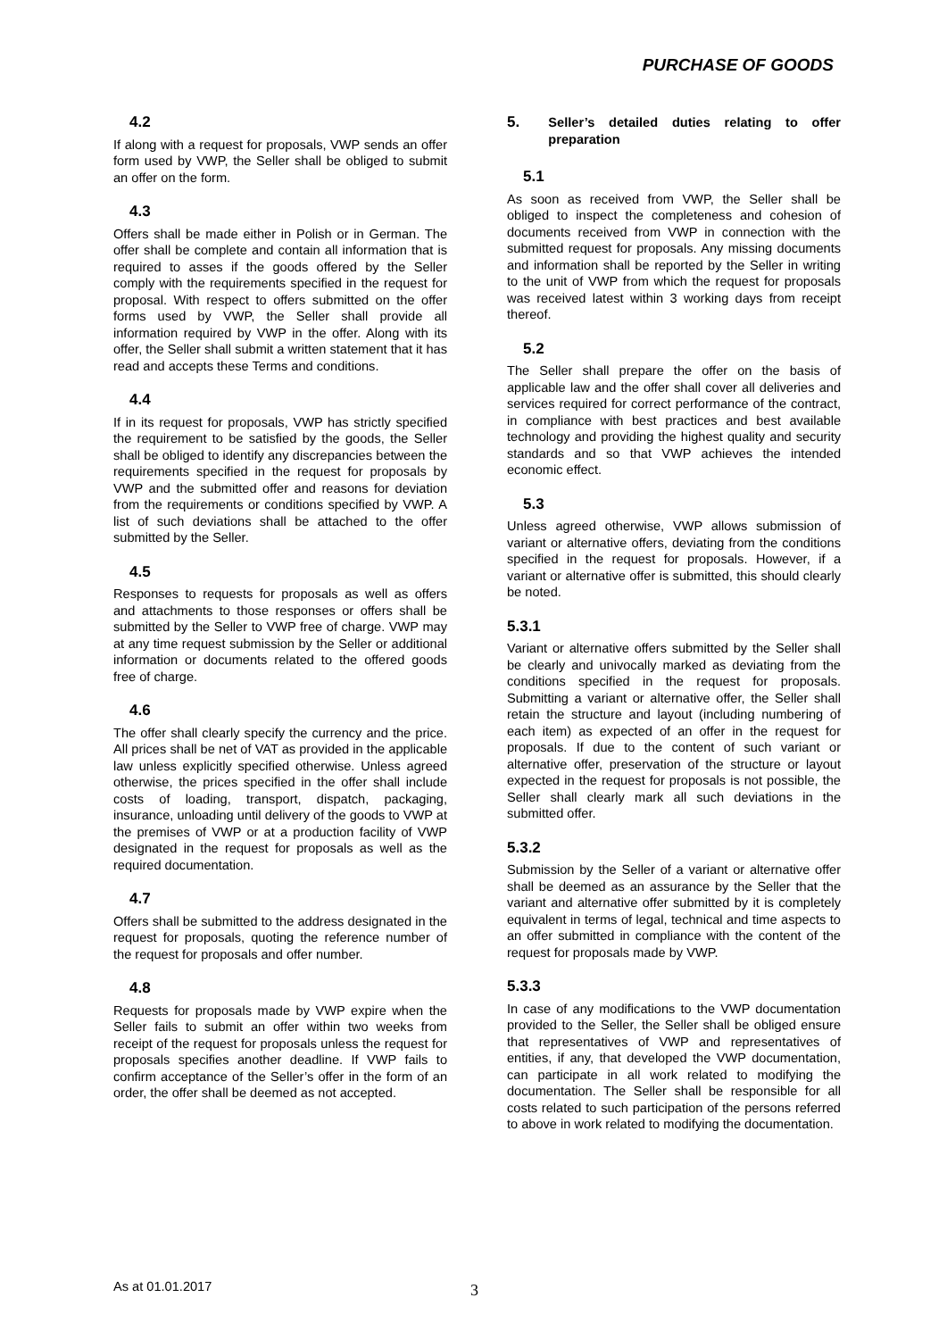PURCHASE OF GOODS
4.2
If along with a request for proposals, VWP sends an offer form used by VWP, the Seller shall be obliged to submit an offer on the form.
4.3
Offers shall be made either in Polish or in German. The offer shall be complete and contain all information that is required to asses if the goods offered by the Seller comply with the requirements specified in the request for proposal. With respect to offers submitted on the offer forms used by VWP, the Seller shall provide all information required by VWP in the offer. Along with its offer, the Seller shall submit a written statement that it has read and accepts these Terms and conditions.
4.4
If in its request for proposals, VWP has strictly specified the requirement to be satisfied by the goods, the Seller shall be obliged to identify any discrepancies between the requirements specified in the request for proposals by VWP and the submitted offer and reasons for deviation from the requirements or conditions specified by VWP. A list of such deviations shall be attached to the offer submitted by the Seller.
4.5
Responses to requests for proposals as well as offers and attachments to those responses or offers shall be submitted by the Seller to VWP free of charge. VWP may at any time request submission by the Seller or additional information or documents related to the offered goods free of charge.
4.6
The offer shall clearly specify the currency and the price. All prices shall be net of VAT as provided in the applicable law unless explicitly specified otherwise. Unless agreed otherwise, the prices specified in the offer shall include costs of loading, transport, dispatch, packaging, insurance, unloading until delivery of the goods to VWP at the premises of VWP or at a production facility of VWP designated in the request for proposals as well as the required documentation.
4.7
Offers shall be submitted to the address designated in the request for proposals, quoting the reference number of the request for proposals and offer number.
4.8
Requests for proposals made by VWP expire when the Seller fails to submit an offer within two weeks from receipt of the request for proposals unless the request for proposals specifies another deadline. If VWP fails to confirm acceptance of the Seller’s offer in the form of an order, the offer shall be deemed as not accepted.
5. Seller’s detailed duties relating to offer preparation
5.1
As soon as received from VWP, the Seller shall be obliged to inspect the completeness and cohesion of documents received from VWP in connection with the submitted request for proposals. Any missing documents and information shall be reported by the Seller in writing to the unit of VWP from which the request for proposals was received latest within 3 working days from receipt thereof.
5.2
The Seller shall prepare the offer on the basis of applicable law and the offer shall cover all deliveries and services required for correct performance of the contract, in compliance with best practices and best available technology and providing the highest quality and security standards and so that VWP achieves the intended economic effect.
5.3
Unless agreed otherwise, VWP allows submission of variant or alternative offers, deviating from the conditions specified in the request for proposals. However, if a variant or alternative offer is submitted, this should clearly be noted.
5.3.1
Variant or alternative offers submitted by the Seller shall be clearly and univocally marked as deviating from the conditions specified in the request for proposals. Submitting a variant or alternative offer, the Seller shall retain the structure and layout (including numbering of each item) as expected of an offer in the request for proposals. If due to the content of such variant or alternative offer, preservation of the structure or layout expected in the request for proposals is not possible, the Seller shall clearly mark all such deviations in the submitted offer.
5.3.2
Submission by the Seller of a variant or alternative offer shall be deemed as an assurance by the Seller that the variant and alternative offer submitted by it is completely equivalent in terms of legal, technical and time aspects to an offer submitted in compliance with the content of the request for proposals made by VWP.
5.3.3
In case of any modifications to the VWP documentation provided to the Seller, the Seller shall be obliged ensure that representatives of VWP and representatives of entities, if any, that developed the VWP documentation, can participate in all work related to modifying the documentation. The Seller shall be responsible for all costs related to such participation of the persons referred to above in work related to modifying the documentation.
As at 01.01.2017 3